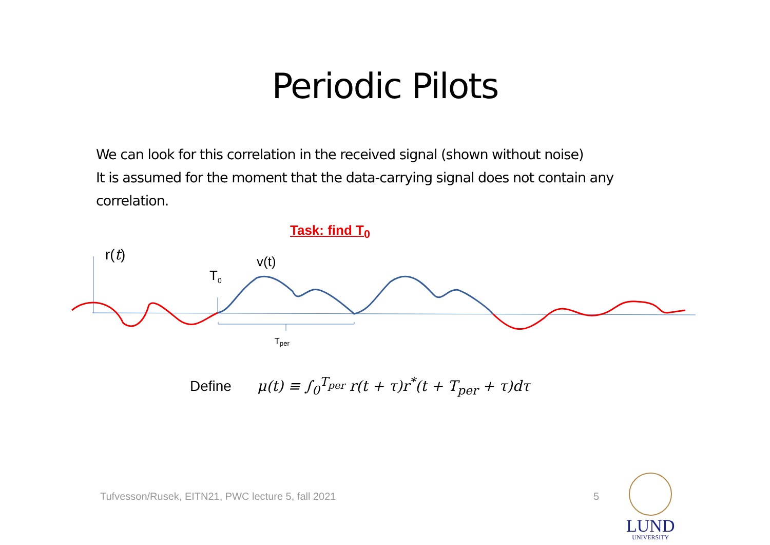Periodic Pilots
We can look for this correlation in the received signal (shown without noise)
It is assumed for the moment that the data-carrying signal does not contain any correlation.
Task: find T<sub>0</sub>
r(t) v(t)
T<sub>0</sub>
T<sub>per</sub>
Define μ(t) ≡ ∫<sub>0</sub><sup>T<sub>per</sub></sup> r(t + τ)r<sup>*</sup>(t + T<sub>per</sub> + τ)dτ
Tufvesson/Rusek, EITN21, PWC lecture 5, fall 2021
5
LUND
UNIVERSITY